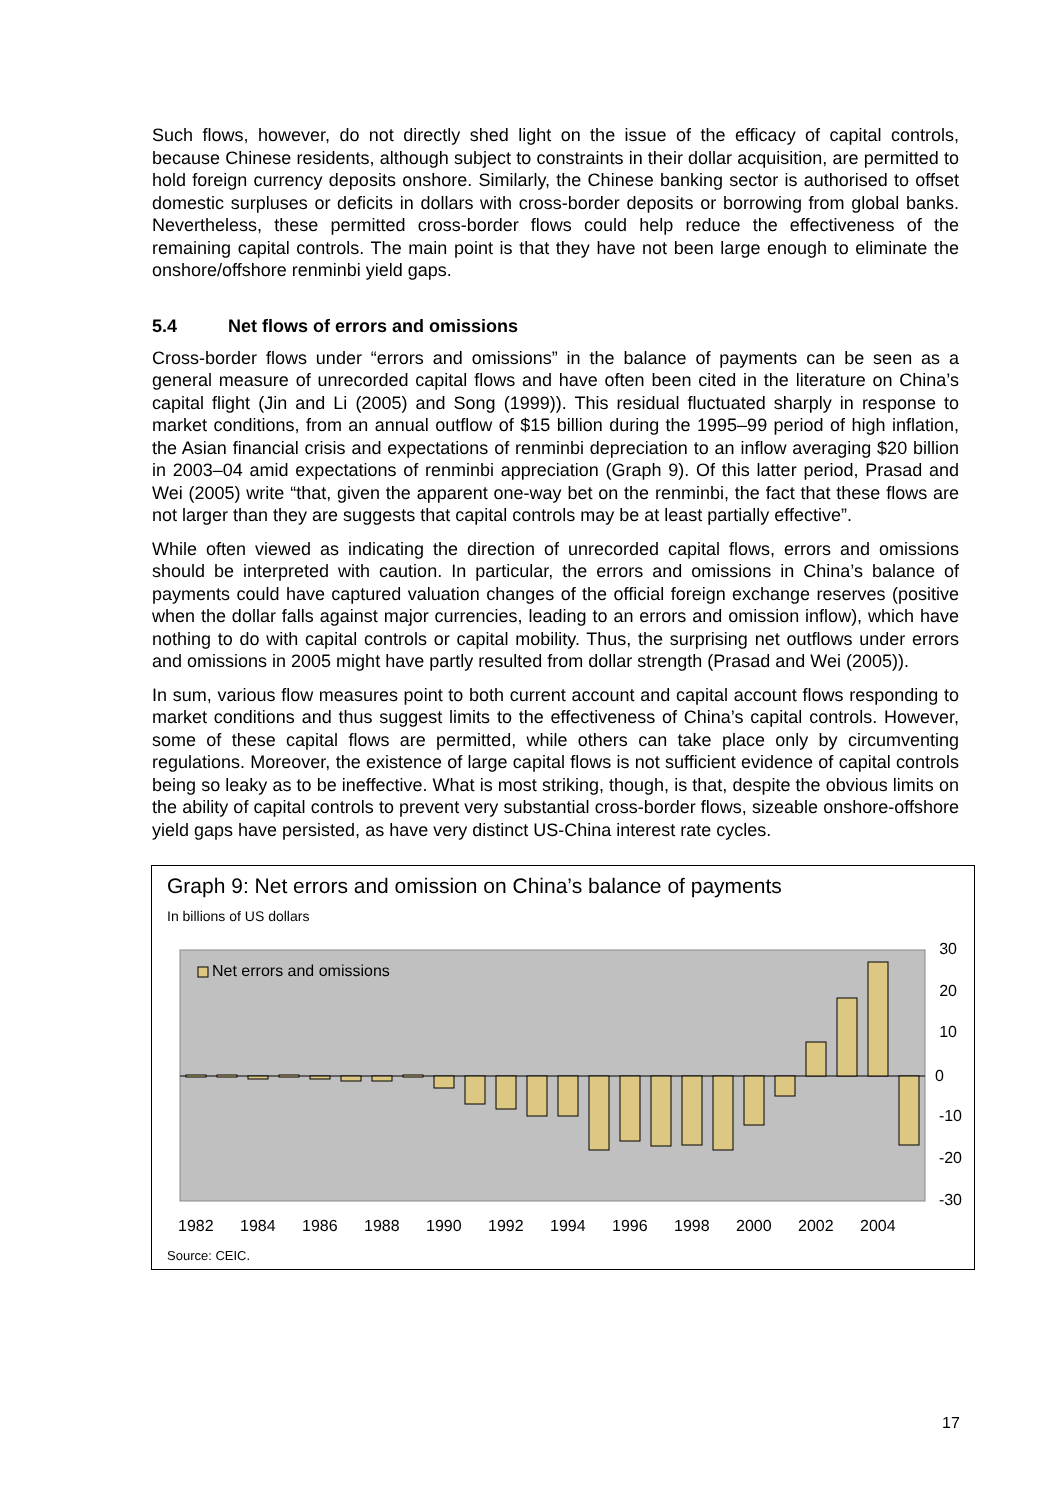Such flows, however, do not directly shed light on the issue of the efficacy of capital controls, because Chinese residents, although subject to constraints in their dollar acquisition, are permitted to hold foreign currency deposits onshore. Similarly, the Chinese banking sector is authorised to offset domestic surpluses or deficits in dollars with cross-border deposits or borrowing from global banks. Nevertheless, these permitted cross-border flows could help reduce the effectiveness of the remaining capital controls. The main point is that they have not been large enough to eliminate the onshore/offshore renminbi yield gaps.
5.4 Net flows of errors and omissions
Cross-border flows under “errors and omissions” in the balance of payments can be seen as a general measure of unrecorded capital flows and have often been cited in the literature on China’s capital flight (Jin and Li (2005) and Song (1999)). This residual fluctuated sharply in response to market conditions, from an annual outflow of $15 billion during the 1995–99 period of high inflation, the Asian financial crisis and expectations of renminbi depreciation to an inflow averaging $20 billion in 2003–04 amid expectations of renminbi appreciation (Graph 9). Of this latter period, Prasad and Wei (2005) write “that, given the apparent one-way bet on the renminbi, the fact that these flows are not larger than they are suggests that capital controls may be at least partially effective”.
While often viewed as indicating the direction of unrecorded capital flows, errors and omissions should be interpreted with caution. In particular, the errors and omissions in China’s balance of payments could have captured valuation changes of the official foreign exchange reserves (positive when the dollar falls against major currencies, leading to an errors and omission inflow), which have nothing to do with capital controls or capital mobility. Thus, the surprising net outflows under errors and omissions in 2005 might have partly resulted from dollar strength (Prasad and Wei (2005)).
In sum, various flow measures point to both current account and capital account flows responding to market conditions and thus suggest limits to the effectiveness of China’s capital controls. However, some of these capital flows are permitted, while others can take place only by circumventing regulations. Moreover, the existence of large capital flows is not sufficient evidence of capital controls being so leaky as to be ineffective. What is most striking, though, is that, despite the obvious limits on the ability of capital controls to prevent very substantial cross-border flows, sizeable onshore-offshore yield gaps have persisted, as have very distinct US-China interest rate cycles.
Graph 9: Net errors and omission on China’s balance of payments
In billions of US dollars
Net errors and omissions
30
20
10
0
-10
-20
-30
1982
1984
1986
1988
1990
1992
1994
1996
1998
2000
2002
2004
Source: CEIC.
17